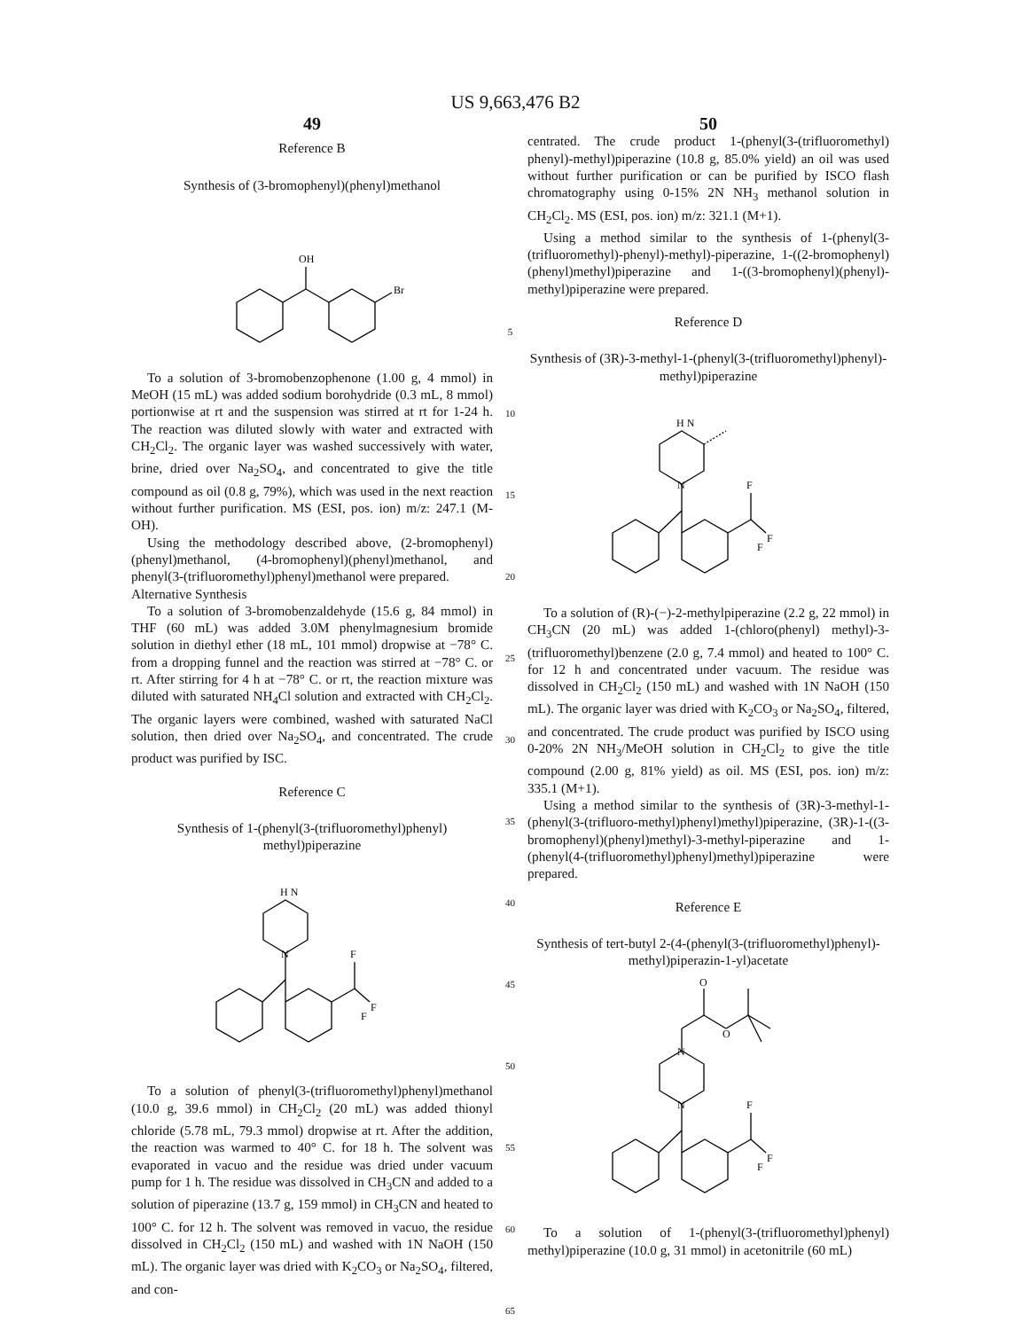US 9,663,476 B2
49
Reference B
Synthesis of (3-bromophenyl)(phenyl)methanol
OH
Br
To a solution of 3-bromobenzophenone (1.00 g, 4 mmol) in MeOH (15 mL) was added sodium borohydride (0.3 mL, 8 mmol) portionwise at rt and the suspension was stirred at rt for 1-24 h. The reaction was diluted slowly with water and extracted with CH<sub>2</sub>Cl<sub>2</sub>. The organic layer was washed successively with water, brine, dried over Na<sub>2</sub>SO<sub>4</sub>, and concentrated to give the title compound as oil (0.8 g, 79%), which was used in the next reaction without further purification. MS (ESI, pos. ion) m/z: 247.1 (M-OH).
Using the methodology described above, (2-bromophenyl)(phenyl)methanol, (4-bromophenyl)(phenyl)methanol, and phenyl(3-(trifluoromethyl)phenyl)methanol were prepared.
Alternative Synthesis
To a solution of 3-bromobenzaldehyde (15.6 g, 84 mmol) in THF (60 mL) was added 3.0M phenylmagnesium bromide solution in diethyl ether (18 mL, 101 mmol) dropwise at −78° C. from a dropping funnel and the reaction was stirred at −78° C. or rt. After stirring for 4 h at −78° C. or rt, the reaction mixture was diluted with saturated NH<sub>4</sub>Cl solution and extracted with CH<sub>2</sub>Cl<sub>2</sub>. The organic layers were combined, washed with saturated NaCl solution, then dried over Na<sub>2</sub>SO<sub>4</sub>, and concentrated. The crude product was purified by ISC.
Reference C
Synthesis of 1-(phenyl(3-(trifluoromethyl)phenyl) methyl)piperazine
H N
N
F
F
F
To a solution of phenyl(3-(trifluoromethyl)phenyl)methanol (10.0 g, 39.6 mmol) in CH<sub>2</sub>Cl<sub>2</sub> (20 mL) was added thionyl chloride (5.78 mL, 79.3 mmol) dropwise at rt. After the addition, the reaction was warmed to 40° C. for 18 h. The solvent was evaporated in vacuo and the residue was dried under vacuum pump for 1 h. The residue was dissolved in CH<sub>3</sub>CN and added to a solution of piperazine (13.7 g, 159 mmol) in CH<sub>3</sub>CN and heated to 100° C. for 12 h. The solvent was removed in vacuo, the residue dissolved in CH<sub>2</sub>Cl<sub>2</sub> (150 mL) and washed with 1N NaOH (150 mL). The organic layer was dried with K<sub>2</sub>CO<sub>3</sub> or Na<sub>2</sub>SO<sub>4</sub>, filtered, and con-
5
10
15
20
25
30
35
40
45
50
55
60
65
50
centrated. The crude product 1-(phenyl(3-(trifluoromethyl) phenyl)-methyl)piperazine (10.8 g, 85.0% yield) an oil was used without further purification or can be purified by ISCO flash chromatography using 0-15% 2N NH<sub>3</sub> methanol solution in CH<sub>2</sub>Cl<sub>2</sub>. MS (ESI, pos. ion) m/z: 321.1 (M+1).
Using a method similar to the synthesis of 1-(phenyl(3-(trifluoromethyl)-phenyl)-methyl)-piperazine, 1-((2-bromophenyl)(phenyl)methyl)piperazine and 1-((3-bromophenyl)(phenyl)-methyl)piperazine were prepared.
Reference D
Synthesis of (3R)-3-methyl-1-(phenyl(3-(trifluoromethyl)phenyl)-methyl)piperazine
H N
N
F
F
F
To a solution of (R)-(−)-2-methylpiperazine (2.2 g, 22 mmol) in CH<sub>3</sub>CN (20 mL) was added 1-(chloro(phenyl) methyl)-3-(trifluoromethyl)benzene (2.0 g, 7.4 mmol) and heated to 100° C. for 12 h and concentrated under vacuum. The residue was dissolved in CH<sub>2</sub>Cl<sub>2</sub> (150 mL) and washed with 1N NaOH (150 mL). The organic layer was dried with K<sub>2</sub>CO<sub>3</sub> or Na<sub>2</sub>SO<sub>4</sub>, filtered, and concentrated. The crude product was purified by ISCO using 0-20% 2N NH<sub>3</sub>/MeOH solution in CH<sub>2</sub>Cl<sub>2</sub> to give the title compound (2.00 g, 81% yield) as oil. MS (ESI, pos. ion) m/z: 335.1 (M+1).
Using a method similar to the synthesis of (3R)-3-methyl-1-(phenyl(3-(trifluoro-methyl)phenyl)methyl)piperazine, (3R)-1-((3-bromophenyl)(phenyl)methyl)-3-methyl-piperazine and 1-(phenyl(4-(trifluoromethyl)phenyl)methyl)piperazine were prepared.
Reference E
Synthesis of tert-butyl 2-(4-(phenyl(3-(trifluoromethyl)phenyl)-methyl)piperazin-1-yl)acetate
O
O
N
N
F
F
F
To a solution of 1-(phenyl(3-(trifluoromethyl)phenyl) methyl)piperazine (10.0 g, 31 mmol) in acetonitrile (60 mL)